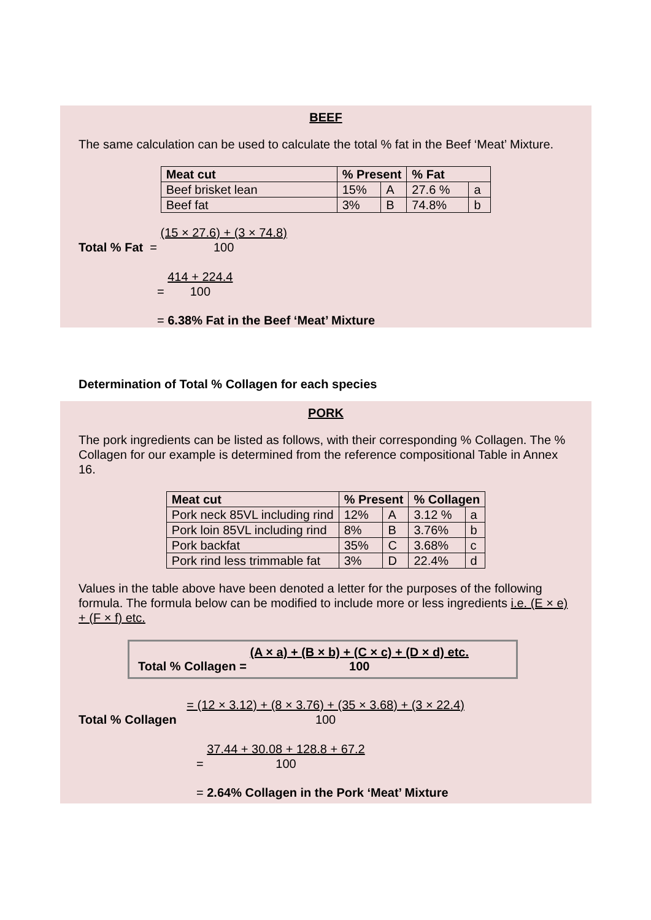BEEF
The same calculation can be used to calculate the total % fat in the Beef ‘Meat’ Mixture.
| Meat cut | % Present | | % Fat | |
| --- | --- | --- | --- | --- |
| Beef brisket lean | 15% | A | 27.6 % | a |
| Beef fat | 3% | B | 74.8% | b |
Total % Fat = (15 × 27.6) + (3 × 74.8)
100
= 414 + 224.4
100
= 6.38% Fat in the Beef ‘Meat’ Mixture
Determination of Total % Collagen for each species
PORK
The pork ingredients can be listed as follows, with their corresponding % Collagen. The % Collagen for our example is determined from the reference compositional Table in Annex 16.
| Meat cut | % Present | | % Collagen | |
| --- | --- | --- | --- | --- |
| Pork neck 85VL including rind | 12% | A | 3.12 % | a |
| Pork loin 85VL including rind | 8% | B | 3.76% | b |
| Pork backfat | 35% | C | 3.68% | c |
| Pork rind less trimmable fat | 3% | D | 22.4% | d |
Values in the table above have been denoted a letter for the purposes of the following formula. The formula below can be modified to include more or less ingredients i.e. (E × e) + (F × f) etc.
Total % Collagen = (A × a) + (B × b) + (C × c) + (D × d) etc.
100
Total % Collagen = (12 × 3.12) + (8 × 3.76) + (35 × 3.68) + (3 × 22.4)
100
= 37.44 + 30.08 + 128.8 + 67.2
100
= 2.64% Collagen in the Pork ‘Meat’ Mixture